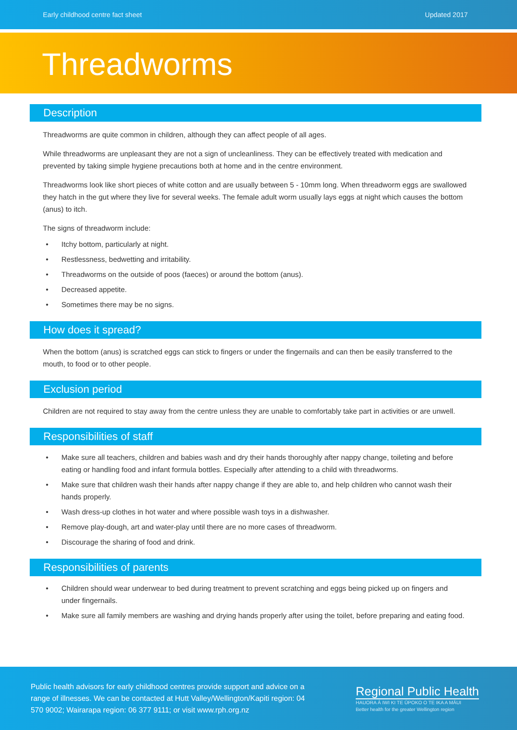Early childhood centre fact sheet Updated 2017
Threadworms
Description
Threadworms are quite common in children, although they can affect people of all ages.
While threadworms are unpleasant they are not a sign of uncleanliness. They can be effectively treated with medication and prevented by taking simple hygiene precautions both at home and in the centre environment.
Threadworms look like short pieces of white cotton and are usually between 5 - 10mm long. When threadworm eggs are swallowed they hatch in the gut where they live for several weeks. The female adult worm usually lays eggs at night which causes the bottom (anus) to itch.
The signs of threadworm include:
• Itchy bottom, particularly at night.
• Restlessness, bedwetting and irritability.
• Threadworms on the outside of poos (faeces) or around the bottom (anus).
• Decreased appetite.
• Sometimes there may be no signs.
How does it spread?
When the bottom (anus) is scratched eggs can stick to fingers or under the fingernails and can then be easily transferred to the mouth, to food or to other people.
Exclusion period
Children are not required to stay away from the centre unless they are unable to comfortably take part in activities or are unwell.
Responsibilities of staff
• Make sure all teachers, children and babies wash and dry their hands thoroughly after nappy change, toileting and before eating or handling food and infant formula bottles. Especially after attending to a child with threadworms.
• Make sure that children wash their hands after nappy change if they are able to, and help children who cannot wash their hands properly.
• Wash dress-up clothes in hot water and where possible wash toys in a dishwasher.
• Remove play-dough, art and water-play until there are no more cases of threadworm.
• Discourage the sharing of food and drink.
Responsibilities of parents
• Children should wear underwear to bed during treatment to prevent scratching and eggs being picked up on fingers and under fingernails.
• Make sure all family members are washing and drying hands properly after using the toilet, before preparing and eating food.
Public health advisors for early childhood centres provide support and advice on a range of illnesses. We can be contacted at Hutt Valley/Wellington/Kapiti region: 04 570 9002; Wairarapa region: 06 377 9111; or visit www.rph.org.nz
Regional Public Health
HAUORA Ā IWI KI TE ŪPOKO O TE IKA A MĀUI
Better health for the greater Wellington region